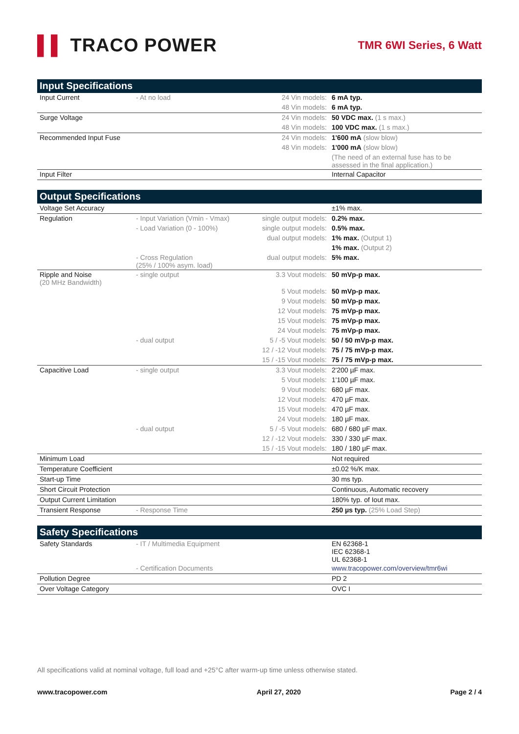▌▌ TRACO POWER
TMR 6WI Series, 6 Watt
| Input Specifications | | | |
| --- | --- | --- | --- |
| Input Current | - At no load | 24 Vin models: | 6 mA typ. |
| | | 48 Vin models: | 6 mA typ. |
| Surge Voltage | | 24 Vin models: | 50 VDC max. (1 s max.) |
| | | 48 Vin models: | 100 VDC max. (1 s max.) |
| Recommended Input Fuse | | 24 Vin models: | 1'600 mA (slow blow) |
| | | 48 Vin models: | 1'000 mA (slow blow) |
| | | | (The need of an external fuse has to be assessed in the final application.) |
| Input Filter | | | Internal Capacitor |
| Output Specifications | | | |
| --- | --- | --- | --- |
| Voltage Set Accuracy | | | ±1% max. |
| Regulation | - Input Variation (Vmin - Vmax) | single output models: | 0.2% max. |
| | - Load Variation (0 - 100%) | single output models: | 0.5% max. |
| | | dual output models: | 1% max. (Output 1) |
| | | | 1% max. (Output 2) |
| | - Cross Regulation (25% / 100% asym. load) | dual output models: | 5% max. |
| Ripple and Noise (20 MHz Bandwidth) | - single output | 3.3 Vout models: | 50 mVp-p max. |
| | | 5 Vout models: | 50 mVp-p max. |
| | | 9 Vout models: | 50 mVp-p max. |
| | | 12 Vout models: | 75 mVp-p max. |
| | | 15 Vout models: | 75 mVp-p max. |
| | | 24 Vout models: | 75 mVp-p max. |
| | - dual output | 5 / -5 Vout models: | 50 / 50 mVp-p max. |
| | | 12 / -12 Vout models: | 75 / 75 mVp-p max. |
| | | 15 / -15 Vout models: | 75 / 75 mVp-p max. |
| Capacitive Load | - single output | 3.3 Vout models: | 2'200 µF max. |
| | | 5 Vout models: | 1'100 µF max. |
| | | 9 Vout models: | 680 µF max. |
| | | 12 Vout models: | 470 µF max. |
| | | 15 Vout models: | 470 µF max. |
| | | 24 Vout models: | 180 µF max. |
| | - dual output | 5 / -5 Vout models: | 680 / 680 µF max. |
| | | 12 / -12 Vout models: | 330 / 330 µF max. |
| | | 15 / -15 Vout models: | 180 / 180 µF max. |
| Minimum Load | | | Not required |
| Temperature Coefficient | | | ±0.02 %/K max. |
| Start-up Time | | | 30 ms typ. |
| Short Circuit Protection | | | Continuous, Automatic recovery |
| Output Current Limitation | | | 180% typ. of Iout max. |
| Transient Response | - Response Time | | 250 µs typ. (25% Load Step) |
| Safety Specifications | | | |
| --- | --- | --- | --- |
| Safety Standards | - IT / Multimedia Equipment | | EN 62368-1 IEC 62368-1 UL 62368-1 |
| | - Certification Documents | | www.tracopower.com/overview/tmr6wi |
| Pollution Degree | | | PD 2 |
| Over Voltage Category | | | OVC I |
All specifications valid at nominal voltage, full load and +25°C after warm-up time unless otherwise stated.
www.tracopower.com April 27, 2020 Page 2 / 4